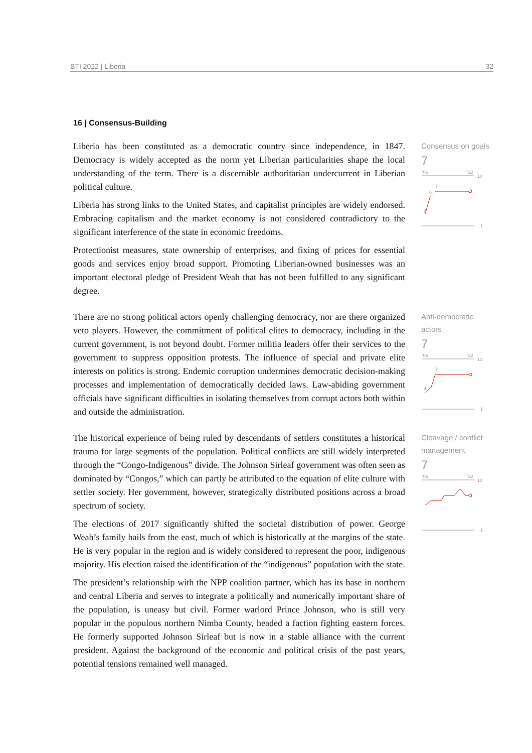BTI 2022 | Liberia 32
16 | Consensus-Building
Liberia has been constituted as a democratic country since independence, in 1847. Democracy is widely accepted as the norm yet Liberian particularities shape the local understanding of the term. There is a discernible authoritarian undercurrent in Liberian political culture.
Liberia has strong links to the United States, and capitalist principles are widely endorsed. Embracing capitalism and the market economy is not considered contradictory to the significant interference of the state in economic freedoms.
Protectionist measures, state ownership of enterprises, and fixing of prices for essential goods and services enjoy broad support. Promoting Liberian-owned businesses was an important electoral pledge of President Weah that has not been fulfilled to any significant degree.
Consensus on goals
7
'06
'22
10
3
6
7
1
There are no strong political actors openly challenging democracy, nor are there organized veto players. However, the commitment of political elites to democracy, including in the current government, is not beyond doubt. Former militia leaders offer their services to the government to suppress opposition protests. The influence of special and private elite interests on politics is strong. Endemic corruption undermines democratic decision-making processes and implementation of democratically decided laws. Law-abiding government officials have significant difficulties in isolating themselves from corrupt actors both within and outside the administration.
Anti-democratic actors
7
'06
'22
10
4
7
1
The historical experience of being ruled by descendants of settlers constitutes a historical trauma for large segments of the population. Political conflicts are still widely interpreted through the “Congo-Indigenous” divide. The Johnson Sirleaf government was often seen as dominated by “Congos,” which can partly be attributed to the equation of elite culture with settler society. Her government, however, strategically distributed positions across a broad spectrum of society.
The elections of 2017 significantly shifted the societal distribution of power. George Weah’s family hails from the east, much of which is historically at the margins of the state. He is very popular in the region and is widely considered to represent the poor, indigenous majority. His election raised the identification of the “indigenous” population with the state.
The president’s relationship with the NPP coalition partner, which has its base in northern and central Liberia and serves to integrate a politically and numerically important share of the population, is uneasy but civil. Former warlord Prince Johnson, who is still very popular in the populous northern Nimba County, headed a faction fighting eastern forces. He formerly supported Johnson Sirleaf but is now in a stable alliance with the current president. Against the background of the economic and political crisis of the past years, potential tensions remained well managed.
Cleavage / conflict management
7
'06
'22
10
1